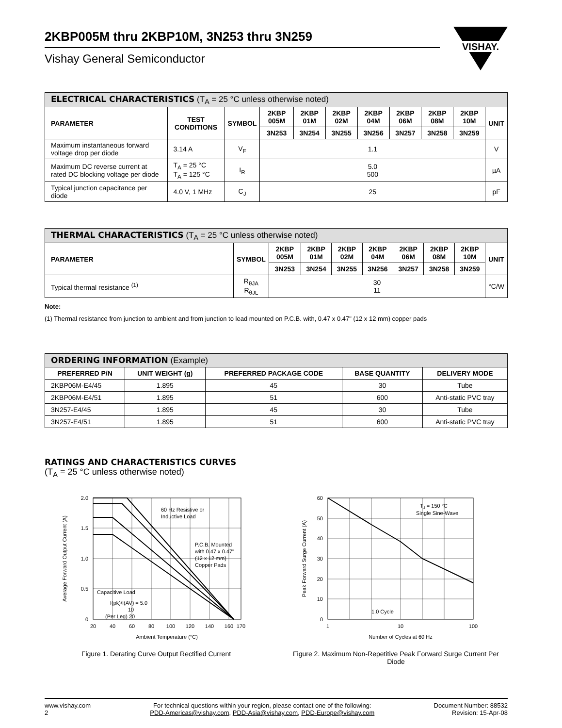2KBP005M thru 2KBP10M, 3N253 thru 3N259
Vishay General Semiconductor
VISHAY.
| ELECTRICAL CHARACTERISTICS (T<sub>A</sub> = 25 °C unless otherwise noted) | | | | | | | | | | |
| --- | --- | --- | --- | --- | --- | --- | --- | --- | --- | --- |
| PARAMETER | TEST CONDITIONS | SYMBOL | 2KBP 005M | 2KBP 01M | 2KBP 02M | 2KBP 04M | 2KBP 06M | 2KBP 08M | 2KBP 10M | UNIT |
| | | | 3N253 | 3N254 | 3N255 | 3N256 | 3N257 | 3N258 | 3N259 | |
| Maximum instantaneous forward voltage drop per diode | 3.14 A | V<sub>F</sub> | 1.1 | | | | | | | V |
| Maximum DC reverse current at rated DC blocking voltage per diode | T<sub>A</sub> = 25 °C T<sub>A</sub> = 125 °C | I<sub>R</sub> | 5.0 500 | | | | | | | µA |
| Typical junction capacitance per diode | 4.0 V, 1 MHz | C<sub>J</sub> | 25 | | | | | | | pF |
| THERMAL CHARACTERISTICS (T<sub>A</sub> = 25 °C unless otherwise noted) | | | | | | | | | |
| --- | --- | --- | --- | --- | --- | --- | --- | --- | --- |
| PARAMETER | SYMBOL | 2KBP 005M | 2KBP 01M | 2KBP 02M | 2KBP 04M | 2KBP 06M | 2KBP 08M | 2KBP 10M | UNIT |
| | | 3N253 | 3N254 | 3N255 | 3N256 | 3N257 | 3N258 | 3N259 | |
| Typical thermal resistance <sup>(1)</sup> | R<sub>θJA</sub> R<sub>θJL</sub> | 30 11 | | | | | | | °C/W |
Note:
(1) Thermal resistance from junction to ambient and from junction to lead mounted on P.C.B. with, 0.47 x 0.47" (12 x 12 mm) copper pads
| ORDERING INFORMATION (Example) | | | | |
| --- | --- | --- | --- | --- |
| PREFERRED P/N | UNIT WEIGHT (g) | PREFERRED PACKAGE CODE | BASE QUANTITY | DELIVERY MODE |
| 2KBP06M-E4/45 | 1.895 | 45 | 30 | Tube |
| 2KBP06M-E4/51 | 1.895 | 51 | 600 | Anti-static PVC tray |
| 3N257-E4/45 | 1.895 | 45 | 30 | Tube |
| 3N257-E4/51 | 1.895 | 51 | 600 | Anti-static PVC tray |
RATINGS AND CHARACTERISTICS CURVES
(T<sub>A</sub> = 25 °C unless otherwise noted)
2.0
1.5
1.0
0.5
0
20
40
60
80
100
120
140
160
170
Ambient Temperature (°C)
Average Forward Output Current (A)
60 Hz Resistive or
Inductive Load
P.C.B. Mounted
with 0.47 x 0.47"
(12 x 12 mm)
Copper Pads
Capacitive Load
I(pk)/I(AV) = 5.0
10
(Per Leg) 20
Figure 1. Derating Curve Output Rectified Current
60
50
40
30
20
10
0
1
10
100
Number of Cycles at 60 Hz
Peak Forward Surge Current (A)
TJ = 150 °C
Single Sine-Wave
1.0 Cycle
Figure 2. Maximum Non-Repetitive Peak Forward Surge Current Per Diode
www.vishay.com
2
For technical questions within your region, please contact one of the following:
PDD-Americas@vishay.com, PDD-Asia@vishay.com, PDD-Europe@vishay.com
Document Number: 88532
Revision: 15-Apr-08